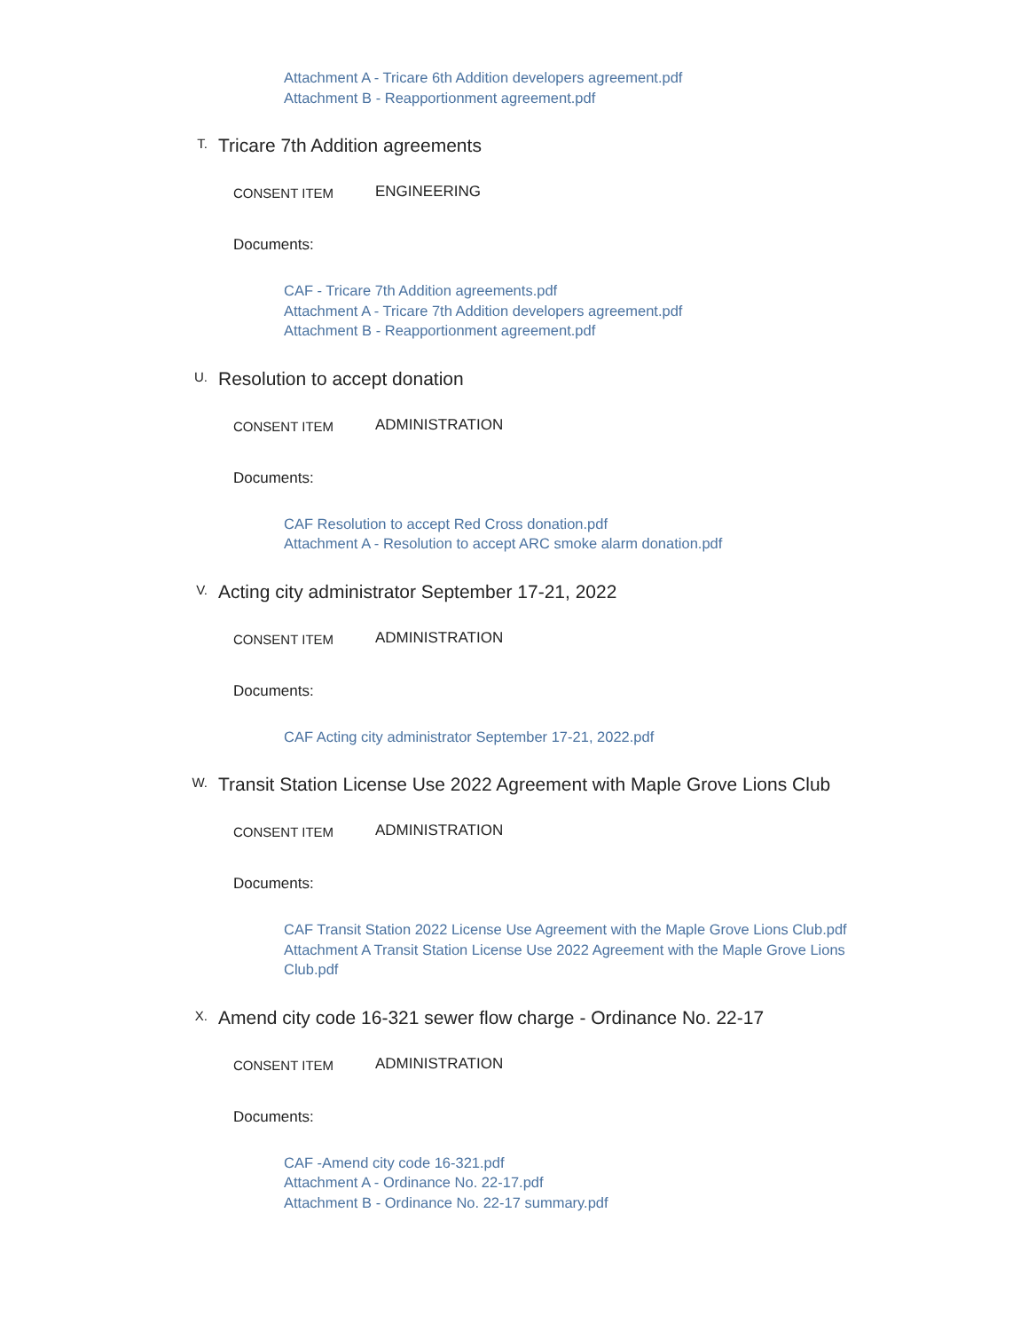Attachment A - Tricare 6th Addition developers agreement.pdf
Attachment B - Reapportionment agreement.pdf
T.
Tricare 7th Addition agreements
CONSENT ITEM ENGINEERING
Documents:
CAF - Tricare 7th Addition agreements.pdf
Attachment A - Tricare 7th Addition developers agreement.pdf
Attachment B - Reapportionment agreement.pdf
U.
Resolution to accept donation
CONSENT ITEM ADMINISTRATION
Documents:
CAF Resolution to accept Red Cross donation.pdf
Attachment A - Resolution to accept ARC smoke alarm donation.pdf
V.
Acting city administrator September 17-21, 2022
CONSENT ITEM ADMINISTRATION
Documents:
CAF Acting city administrator September 17-21, 2022.pdf
W.
Transit Station License Use 2022 Agreement with Maple Grove Lions Club
CONSENT ITEM ADMINISTRATION
Documents:
CAF Transit Station 2022 License Use Agreement with the Maple Grove Lions Club.pdf
Attachment A Transit Station License Use 2022 Agreement with the Maple Grove Lions Club.pdf
X.
Amend city code 16-321 sewer flow charge - Ordinance No. 22-17
CONSENT ITEM ADMINISTRATION
Documents:
CAF -Amend city code 16-321.pdf
Attachment A - Ordinance No. 22-17.pdf
Attachment B - Ordinance No. 22-17 summary.pdf